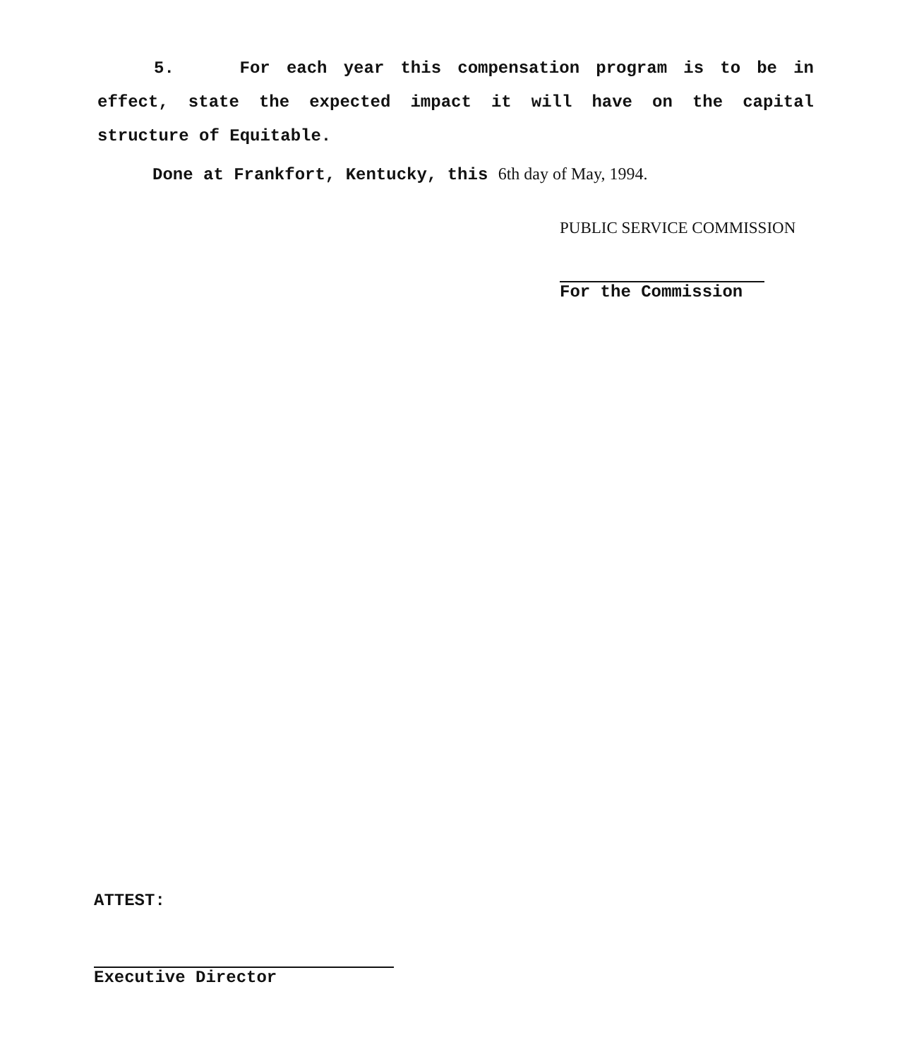5. For each year this compensation program is to be in effect, state the expected impact it will have on the capital structure of Equitable.
Done at Frankfort, Kentucky, this 6th day of May, 1994.
PUBLIC SERVICE COMMISSION
For the Commission
ATTEST:
Executive Director